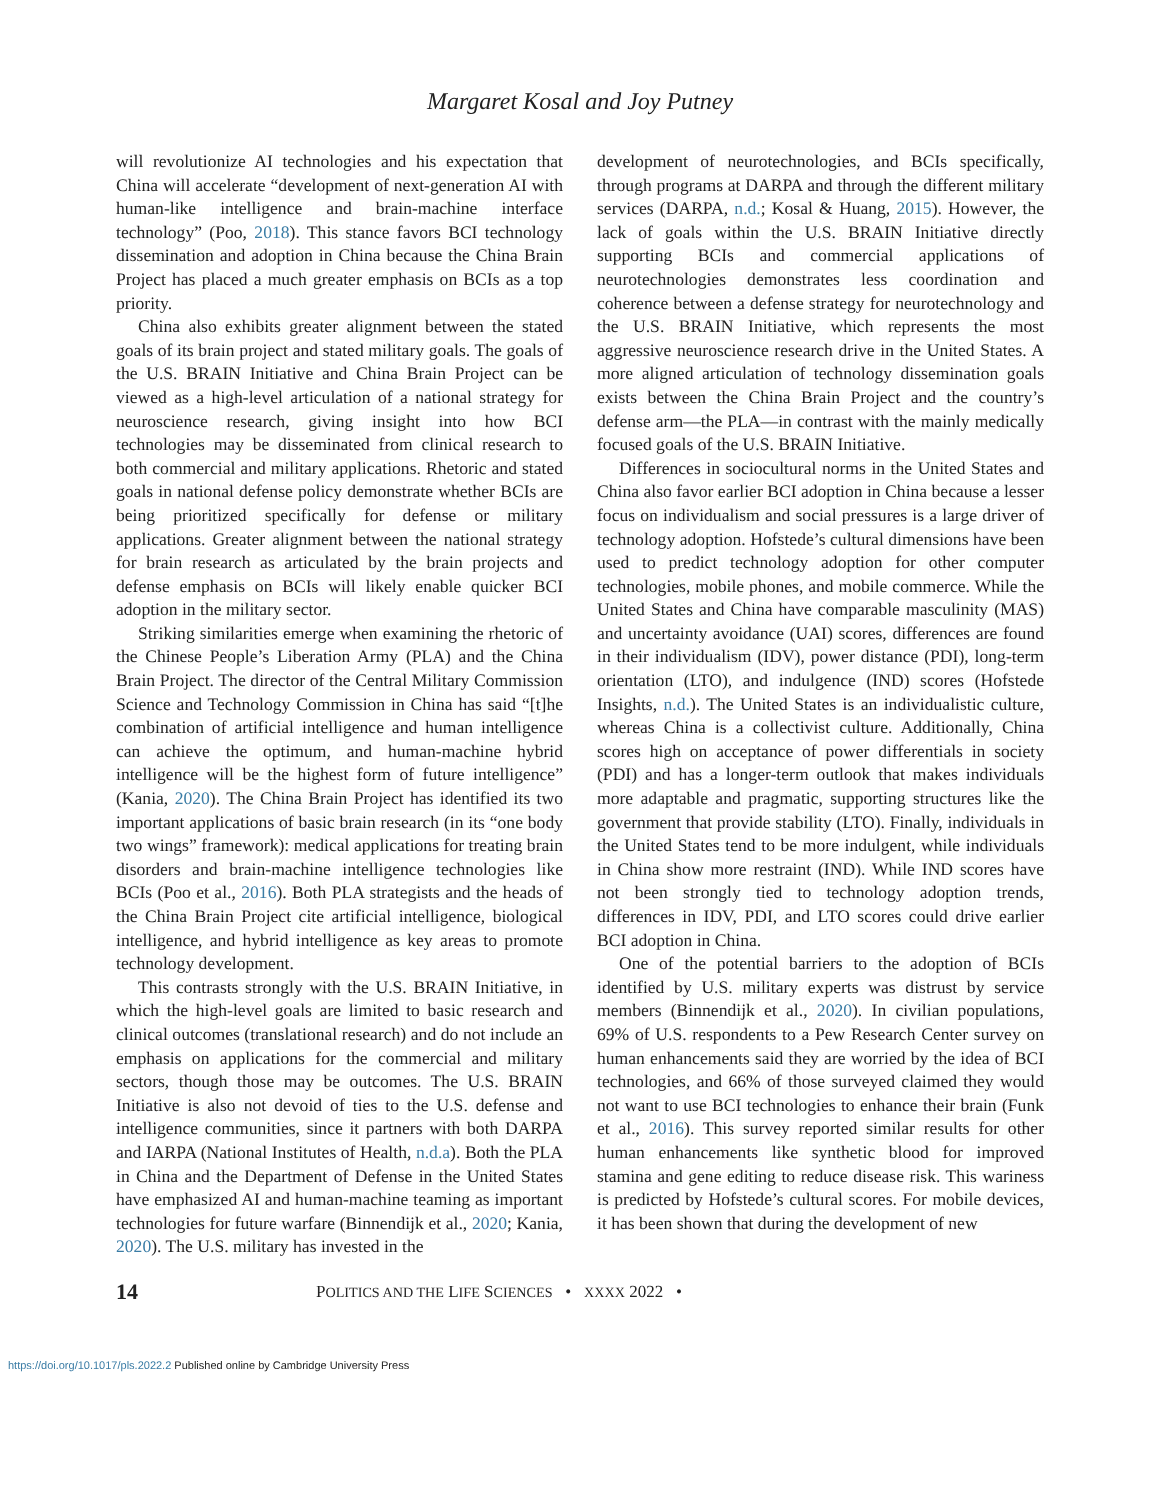Margaret Kosal and Joy Putney
will revolutionize AI technologies and his expectation that China will accelerate “development of next-generation AI with human-like intelligence and brain-machine interface technology” (Poo, 2018). This stance favors BCI technology dissemination and adoption in China because the China Brain Project has placed a much greater emphasis on BCIs as a top priority.
China also exhibits greater alignment between the stated goals of its brain project and stated military goals. The goals of the U.S. BRAIN Initiative and China Brain Project can be viewed as a high-level articulation of a national strategy for neuroscience research, giving insight into how BCI technologies may be disseminated from clinical research to both commercial and military applications. Rhetoric and stated goals in national defense policy demonstrate whether BCIs are being prioritized specifically for defense or military applications. Greater alignment between the national strategy for brain research as articulated by the brain projects and defense emphasis on BCIs will likely enable quicker BCI adoption in the military sector.
Striking similarities emerge when examining the rhetoric of the Chinese People’s Liberation Army (PLA) and the China Brain Project. The director of the Central Military Commission Science and Technology Commission in China has said “[t]he combination of artificial intelligence and human intelligence can achieve the optimum, and human-machine hybrid intelligence will be the highest form of future intelligence” (Kania, 2020). The China Brain Project has identified its two important applications of basic brain research (in its “one body two wings” framework): medical applications for treating brain disorders and brain-machine intelligence technologies like BCIs (Poo et al., 2016). Both PLA strategists and the heads of the China Brain Project cite artificial intelligence, biological intelligence, and hybrid intelligence as key areas to promote technology development.
This contrasts strongly with the U.S. BRAIN Initiative, in which the high-level goals are limited to basic research and clinical outcomes (translational research) and do not include an emphasis on applications for the commercial and military sectors, though those may be outcomes. The U.S. BRAIN Initiative is also not devoid of ties to the U.S. defense and intelligence communities, since it partners with both DARPA and IARPA (National Institutes of Health, n.d.a). Both the PLA in China and the Department of Defense in the United States have emphasized AI and human-machine teaming as important technologies for future warfare (Binnendijk et al., 2020; Kania, 2020). The U.S. military has invested in the
development of neurotechnologies, and BCIs specifically, through programs at DARPA and through the different military services (DARPA, n.d.; Kosal & Huang, 2015). However, the lack of goals within the U.S. BRAIN Initiative directly supporting BCIs and commercial applications of neurotechnologies demonstrates less coordination and coherence between a defense strategy for neurotechnology and the U.S. BRAIN Initiative, which represents the most aggressive neuroscience research drive in the United States. A more aligned articulation of technology dissemination goals exists between the China Brain Project and the country’s defense arm—the PLA—in contrast with the mainly medically focused goals of the U.S. BRAIN Initiative.
Differences in sociocultural norms in the United States and China also favor earlier BCI adoption in China because a lesser focus on individualism and social pressures is a large driver of technology adoption. Hofstede’s cultural dimensions have been used to predict technology adoption for other computer technologies, mobile phones, and mobile commerce. While the United States and China have comparable masculinity (MAS) and uncertainty avoidance (UAI) scores, differences are found in their individualism (IDV), power distance (PDI), long-term orientation (LTO), and indulgence (IND) scores (Hofstede Insights, n.d.). The United States is an individualistic culture, whereas China is a collectivist culture. Additionally, China scores high on acceptance of power differentials in society (PDI) and has a longer-term outlook that makes individuals more adaptable and pragmatic, supporting structures like the government that provide stability (LTO). Finally, individuals in the United States tend to be more indulgent, while individuals in China show more restraint (IND). While IND scores have not been strongly tied to technology adoption trends, differences in IDV, PDI, and LTO scores could drive earlier BCI adoption in China.
One of the potential barriers to the adoption of BCIs identified by U.S. military experts was distrust by service members (Binnendijk et al., 2020). In civilian populations, 69% of U.S. respondents to a Pew Research Center survey on human enhancements said they are worried by the idea of BCI technologies, and 66% of those surveyed claimed they would not want to use BCI technologies to enhance their brain (Funk et al., 2016). This survey reported similar results for other human enhancements like synthetic blood for improved stamina and gene editing to reduce disease risk. This wariness is predicted by Hofstede’s cultural scores. For mobile devices, it has been shown that during the development of new
14 POLITICS AND THE LIFE SCIENCES • XXXX 2022 •
https://doi.org/10.1017/pls.2022.2 Published online by Cambridge University Press